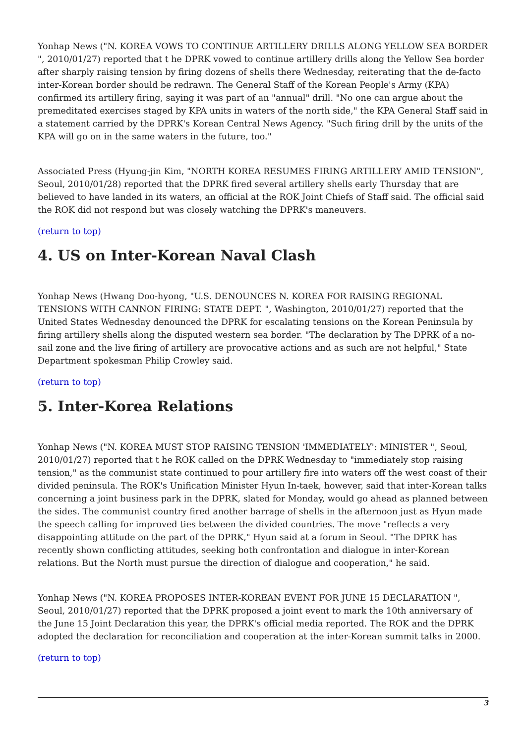Yonhap News ("N. KOREA VOWS TO CONTINUE ARTILLERY DRILLS ALONG YELLOW SEA BORDER ", 2010/01/27) reported that t he DPRK vowed to continue artillery drills along the Yellow Sea border after sharply raising tension by firing dozens of shells there Wednesday, reiterating that the de-facto inter-Korean border should be redrawn. The General Staff of the Korean People's Army (KPA) confirmed its artillery firing, saying it was part of an "annual" drill. "No one can argue about the premeditated exercises staged by KPA units in waters of the north side," the KPA General Staff said in a statement carried by the DPRK's Korean Central News Agency. "Such firing drill by the units of the KPA will go on in the same waters in the future, too."
Associated Press (Hyung-jin Kim, "NORTH KOREA RESUMES FIRING ARTILLERY AMID TENSION", Seoul, 2010/01/28) reported that the DPRK fired several artillery shells early Thursday that are believed to have landed in its waters, an official at the ROK Joint Chiefs of Staff said. The official said the ROK did not respond but was closely watching the DPRK's maneuvers.
(return to top)
4. US on Inter-Korean Naval Clash
Yonhap News (Hwang Doo-hyong, "U.S. DENOUNCES N. KOREA FOR RAISING REGIONAL TENSIONS WITH CANNON FIRING: STATE DEPT. ", Washington, 2010/01/27) reported that the United States Wednesday denounced the DPRK for escalating tensions on the Korean Peninsula by firing artillery shells along the disputed western sea border. "The declaration by The DPRK of a no-sail zone and the live firing of artillery are provocative actions and as such are not helpful," State Department spokesman Philip Crowley said.
(return to top)
5. Inter-Korea Relations
Yonhap News ("N. KOREA MUST STOP RAISING TENSION 'IMMEDIATELY': MINISTER ", Seoul, 2010/01/27) reported that t he ROK called on the DPRK Wednesday to "immediately stop raising tension," as the communist state continued to pour artillery fire into waters off the west coast of their divided peninsula. The ROK's Unification Minister Hyun In-taek, however, said that inter-Korean talks concerning a joint business park in the DPRK, slated for Monday, would go ahead as planned between the sides. The communist country fired another barrage of shells in the afternoon just as Hyun made the speech calling for improved ties between the divided countries. The move "reflects a very disappointing attitude on the part of the DPRK," Hyun said at a forum in Seoul. "The DPRK has recently shown conflicting attitudes, seeking both confrontation and dialogue in inter-Korean relations. But the North must pursue the direction of dialogue and cooperation," he said.
Yonhap News ("N. KOREA PROPOSES INTER-KOREAN EVENT FOR JUNE 15 DECLARATION ", Seoul, 2010/01/27) reported that the DPRK proposed a joint event to mark the 10th anniversary of the June 15 Joint Declaration this year, the DPRK's official media reported. The ROK and the DPRK adopted the declaration for reconciliation and cooperation at the inter-Korean summit talks in 2000.
(return to top)
3